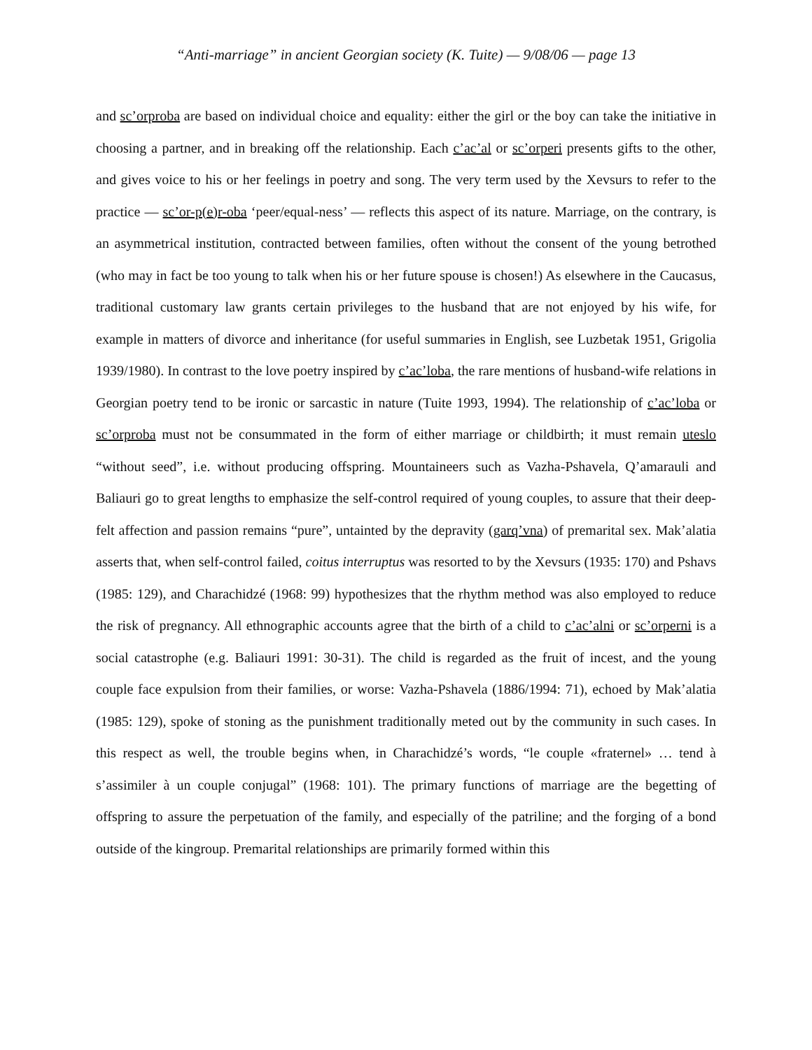“Anti-marriage” in ancient Georgian society (K. Tuite) — 9/08/06 — page 13
and sc’orproba are based on individual choice and equality: either the girl or the boy can take the initiative in choosing a partner, and in breaking off the relationship. Each c’ac’al or sc’orperi presents gifts to the other, and gives voice to his or her feelings in poetry and song. The very term used by the Xevsurs to refer to the practice — sc’or-p(e)r-oba ‘peer/equal-ness’ — reflects this aspect of its nature. Marriage, on the contrary, is an asymmetrical institution, contracted between families, often without the consent of the young betrothed (who may in fact be too young to talk when his or her future spouse is chosen!) As elsewhere in the Caucasus, traditional customary law grants certain privileges to the husband that are not enjoyed by his wife, for example in matters of divorce and inheritance (for useful summaries in English, see Luzbetak 1951, Grigolia 1939/1980). In contrast to the love poetry inspired by c’ac’loba, the rare mentions of husband-wife relations in Georgian poetry tend to be ironic or sarcastic in nature (Tuite 1993, 1994). The relationship of c’ac’loba or sc’orproba must not be consummated in the form of either marriage or childbirth; it must remain uteslo “without seed”, i.e. without producing offspring. Mountaineers such as Vazha-Pshavela, Q’amarauli and Baliauri go to great lengths to emphasize the self-control required of young couples, to assure that their deep-felt affection and passion remains “pure”, untainted by the depravity (garq’vna) of premarital sex. Mak’alatia asserts that, when self-control failed, coitus interruptus was resorted to by the Xevsurs (1935: 170) and Pshavs (1985: 129), and Charachidzé (1968: 99) hypothesizes that the rhythm method was also employed to reduce the risk of pregnancy. All ethnographic accounts agree that the birth of a child to c’ac’alni or sc’orperni is a social catastrophe (e.g. Baliauri 1991: 30-31). The child is regarded as the fruit of incest, and the young couple face expulsion from their families, or worse: Vazha-Pshavela (1886/1994: 71), echoed by Mak’alatia (1985: 129), spoke of stoning as the punishment traditionally meted out by the community in such cases. In this respect as well, the trouble begins when, in Charachidzé’s words, “le couple «fraternel» … tend à s’assimiler à un couple conjugal” (1968: 101). The primary functions of marriage are the begetting of offspring to assure the perpetuation of the family, and especially of the patriline; and the forging of a bond outside of the kingroup. Premarital relationships are primarily formed within this